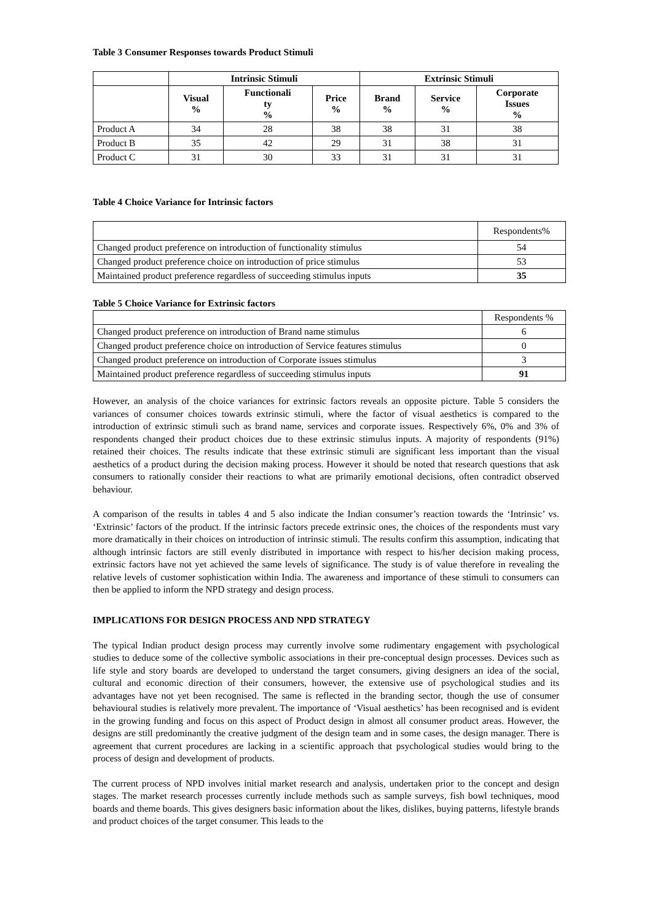Table 3 Consumer Responses towards Product Stimuli
| | Intrinsic Stimuli | | | Extrinsic Stimuli | | |
| --- | --- | --- | --- | --- | --- | --- |
| | Visual % | Functionali ty % | Price % | Brand % | Service % | Corporate Issues % |
| Product A | 34 | 28 | 38 | 38 | 31 | 38 |
| Product B | 35 | 42 | 29 | 31 | 38 | 31 |
| Product C | 31 | 30 | 33 | 31 | 31 | 31 |
Table 4 Choice Variance for Intrinsic factors
| | Respondents% |
| Changed product preference on introduction of functionality stimulus | 54 |
| Changed product preference choice on introduction of price stimulus | 53 |
| Maintained product preference regardless of succeeding stimulus inputs | 35 |
Table 5 Choice Variance for Extrinsic factors
| | Respondents % |
| Changed product preference on introduction of Brand name stimulus | 6 |
| Changed product preference choice on introduction of Service features stimulus | 0 |
| Changed product preference on introduction of Corporate issues stimulus | 3 |
| Maintained product preference regardless of succeeding stimulus inputs | 91 |
However, an analysis of the choice variances for extrinsic factors reveals an opposite picture. Table 5 considers the variances of consumer choices towards extrinsic stimuli, where the factor of visual aesthetics is compared to the introduction of extrinsic stimuli such as brand name, services and corporate issues. Respectively 6%, 0% and 3% of respondents changed their product choices due to these extrinsic stimulus inputs. A majority of respondents (91%) retained their choices. The results indicate that these extrinsic stimuli are significant less important than the visual aesthetics of a product during the decision making process. However it should be noted that research questions that ask consumers to rationally consider their reactions to what are primarily emotional decisions, often contradict observed behaviour.
A comparison of the results in tables 4 and 5 also indicate the Indian consumer’s reaction towards the ‘Intrinsic’ vs. ‘Extrinsic’ factors of the product. If the intrinsic factors precede extrinsic ones, the choices of the respondents must vary more dramatically in their choices on introduction of intrinsic stimuli. The results confirm this assumption, indicating that although intrinsic factors are still evenly distributed in importance with respect to his/her decision making process, extrinsic factors have not yet achieved the same levels of significance. The study is of value therefore in revealing the relative levels of customer sophistication within India. The awareness and importance of these stimuli to consumers can then be applied to inform the NPD strategy and design process.
IMPLICATIONS FOR DESIGN PROCESS AND NPD STRATEGY
The typical Indian product design process may currently involve some rudimentary engagement with psychological studies to deduce some of the collective symbolic associations in their pre-conceptual design processes. Devices such as life style and story boards are developed to understand the target consumers, giving designers an idea of the social, cultural and economic direction of their consumers, however, the extensive use of psychological studies and its advantages have not yet been recognised. The same is reflected in the branding sector, though the use of consumer behavioural studies is relatively more prevalent. The importance of ‘Visual aesthetics’ has been recognised and is evident in the growing funding and focus on this aspect of Product design in almost all consumer product areas. However, the designs are still predominantly the creative judgment of the design team and in some cases, the design manager. There is agreement that current procedures are lacking in a scientific approach that psychological studies would bring to the process of design and development of products.
The current process of NPD involves initial market research and analysis, undertaken prior to the concept and design stages. The market research processes currently include methods such as sample surveys, fish bowl techniques, mood boards and theme boards. This gives designers basic information about the likes, dislikes, buying patterns, lifestyle brands and product choices of the target consumer. This leads to the